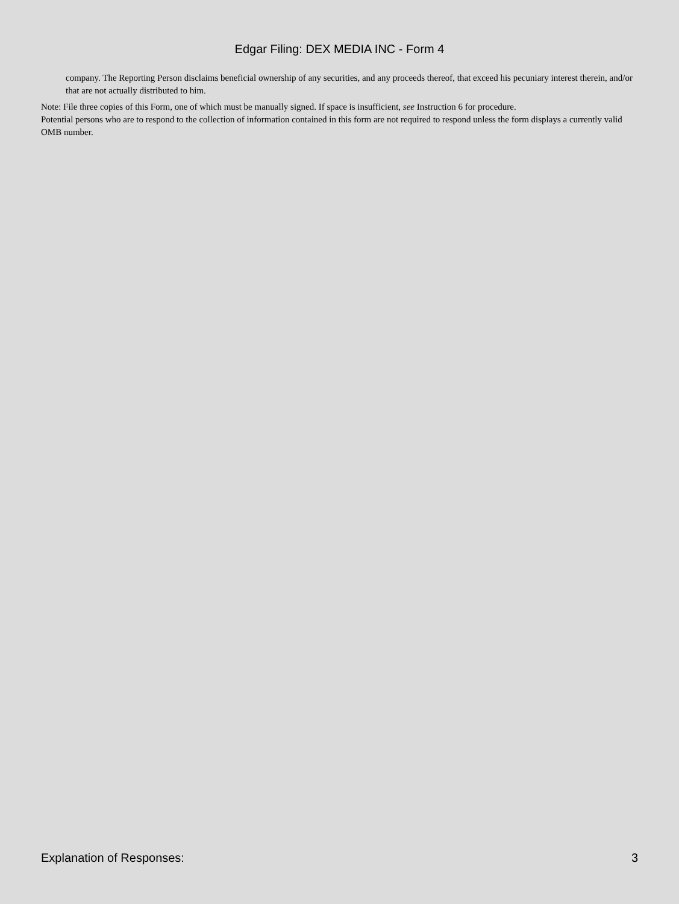Edgar Filing: DEX MEDIA INC - Form 4
company. The Reporting Person disclaims beneficial ownership of any securities, and any proceeds thereof, that exceed his pecuniary interest therein, and/or that are not actually distributed to him.
Note: File three copies of this Form, one of which must be manually signed. If space is insufficient, see Instruction 6 for procedure.
Potential persons who are to respond to the collection of information contained in this form are not required to respond unless the form displays a currently valid OMB number.
Explanation of Responses: 3